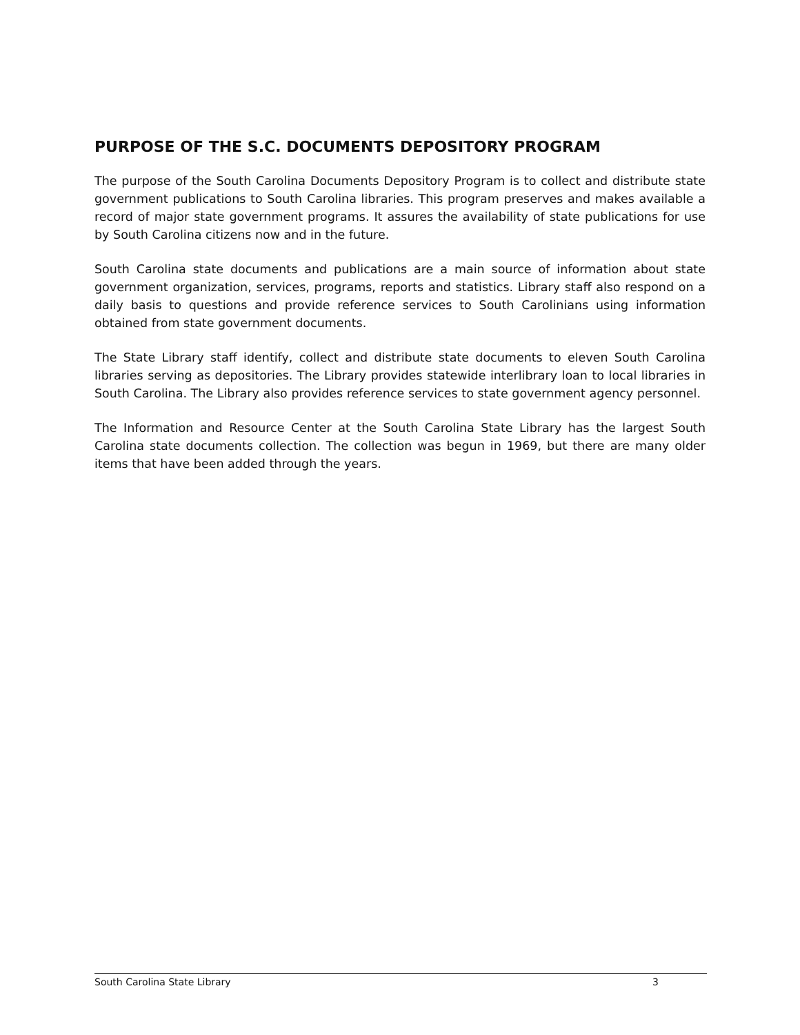PURPOSE OF THE S.C. DOCUMENTS DEPOSITORY PROGRAM
The purpose of the South Carolina Documents Depository Program is to collect and distribute state government publications to South Carolina libraries. This program preserves and makes available a record of major state government programs. It assures the availability of state publications for use by South Carolina citizens now and in the future.
South Carolina state documents and publications are a main source of information about state government organization, services, programs, reports and statistics. Library staff also respond on a daily basis to questions and provide reference services to South Carolinians using information obtained from state government documents.
The State Library staff identify, collect and distribute state documents to eleven South Carolina libraries serving as depositories. The Library provides statewide interlibrary loan to local libraries in South Carolina. The Library also provides reference services to state government agency personnel.
The Information and Resource Center at the South Carolina State Library has the largest South Carolina state documents collection. The collection was begun in 1969, but there are many older items that have been added through the years.
South Carolina State Library 3